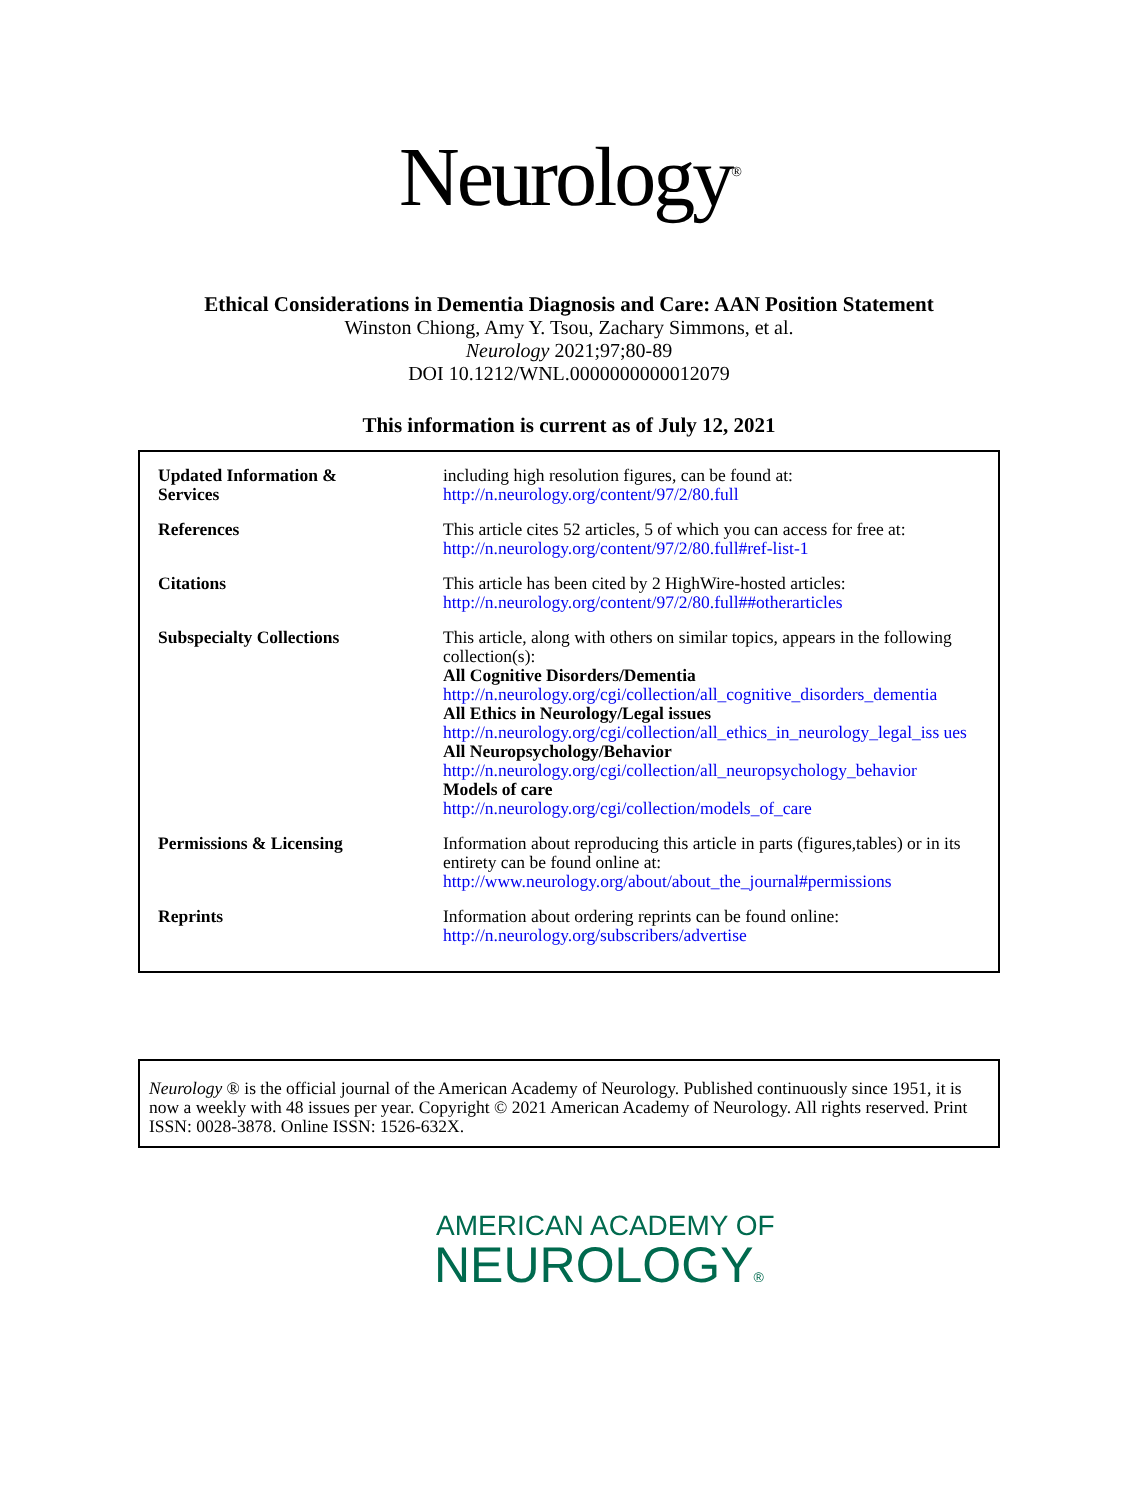Neurology<sup>®</sup>
Ethical Considerations in Dementia Diagnosis and Care: AAN Position Statement
Winston Chiong, Amy Y. Tsou, Zachary Simmons, et al.
Neurology 2021;97;80-89
DOI 10.1212/WNL.0000000000012079
This information is current as of July 12, 2021
| Updated Information & Services | including high resolution figures, can be found at: http://n.neurology.org/content/97/2/80.full |
| References | This article cites 52 articles, 5 of which you can access for free at: http://n.neurology.org/content/97/2/80.full#ref-list-1 |
| Citations | This article has been cited by 2 HighWire-hosted articles: http://n.neurology.org/content/97/2/80.full##otherarticles |
| Subspecialty Collections | This article, along with others on similar topics, appears in the following collection(s): All Cognitive Disorders/Dementia http://n.neurology.org/cgi/collection/all_cognitive_disorders_dementia All Ethics in Neurology/Legal issues http://n.neurology.org/cgi/collection/all_ethics_in_neurology_legal_iss ues All Neuropsychology/Behavior http://n.neurology.org/cgi/collection/all_neuropsychology_behavior Models of care http://n.neurology.org/cgi/collection/models_of_care |
| Permissions & Licensing | Information about reproducing this article in parts (figures,tables) or in its entirety can be found online at: http://www.neurology.org/about/about_the_journal#permissions |
| Reprints | Information about ordering reprints can be found online: http://n.neurology.org/subscribers/advertise |
Neurology ® is the official journal of the American Academy of Neurology. Published continuously since 1951, it is now a weekly with 48 issues per year. Copyright © 2021 American Academy of Neurology. All rights reserved. Print ISSN: 0028-3878. Online ISSN: 1526-632X.
AMERICAN ACADEMY OF
NEUROLOGY®